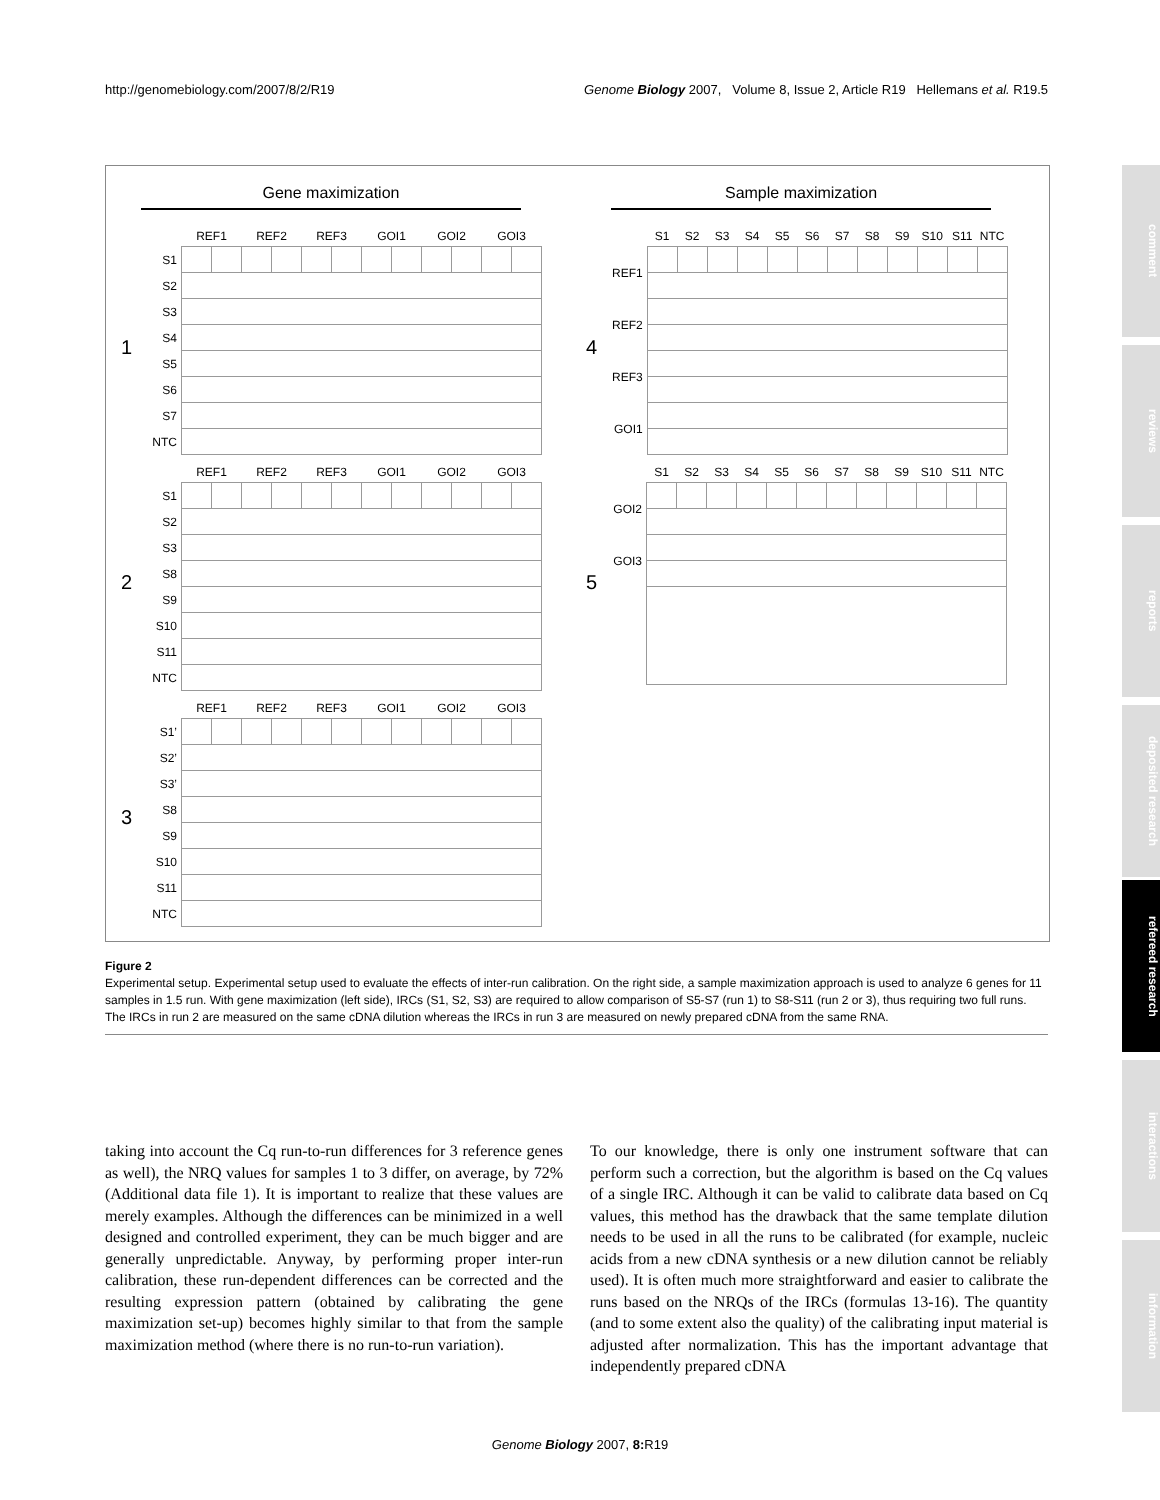http://genomebiology.com/2007/8/2/R19 Genome Biology 2007, Volume 8, Issue 2, Article R19 Hellemans et al. R19.5
Gene maximization Sample maximization
1
2
3
4
5
| | REF1 | | REF2 | | REF3 | | GOI1 | | GOI2 | | GOI3 | |
| --- | --- | --- | --- | --- | --- | --- | --- | --- | --- | --- | --- | --- |
| S1 | | | | | | | | | | | | |
| S2 | | | | | | | | | | | | |
| S3 | | | | | | | | | | | | |
| S4 | | | | | | | | | | | | |
| S5 | | | | | | | | | | | | |
| S6 | | | | | | | | | | | | |
| S7 | | | | | | | | | | | | |
| NTC | | | | | | | | | | | | |
| | REF1 | | REF2 | | REF3 | | GOI1 | | GOI2 | | GOI3 | |
| --- | --- | --- | --- | --- | --- | --- | --- | --- | --- | --- | --- | --- |
| S1 | | | | | | | | | | | | |
| S2 | | | | | | | | | | | | |
| S3 | | | | | | | | | | | | |
| S8 | | | | | | | | | | | | |
| S9 | | | | | | | | | | | | |
| S10 | | | | | | | | | | | | |
| S11 | | | | | | | | | | | | |
| NTC | | | | | | | | | | | | |
| | REF1 | | REF2 | | REF3 | | GOI1 | | GOI2 | | GOI3 | |
| --- | --- | --- | --- | --- | --- | --- | --- | --- | --- | --- | --- | --- |
| S1’ | | | | | | | | | | | | |
| S2’ | | | | | | | | | | | | |
| S3’ | | | | | | | | | | | | |
| S8 | | | | | | | | | | | | |
| S9 | | | | | | | | | | | | |
| S10 | | | | | | | | | | | | |
| S11 | | | | | | | | | | | | |
| NTC | | | | | | | | | | | | |
| | S1 | S2 | S3 | S4 | S5 | S6 | S7 | S8 | S9 | S10 | S11 | NTC |
| --- | --- | --- | --- | --- | --- | --- | --- | --- | --- | --- | --- | --- |
| REF1 | | | | | | | | | | | | |
| REF2 | | | | | | | | | | | | |
| REF3 | | | | | | | | | | | | |
| GOI1 | | | | | | | | | | | | |
| | S1 | S2 | S3 | S4 | S5 | S6 | S7 | S8 | S9 | S10 | S11 | NTC |
| --- | --- | --- | --- | --- | --- | --- | --- | --- | --- | --- | --- | --- |
| GOI2 | | | | | | | | | | | | |
| GOI3 | | | | | | | | | | | | |
Figure 2
Experimental setup. Experimental setup used to evaluate the effects of inter-run calibration. On the right side, a sample maximization approach is used to analyze 6 genes for 11 samples in 1.5 run. With gene maximization (left side), IRCs (S1, S2, S3) are required to allow comparison of S5-S7 (run 1) to S8-S11 (run 2 or 3), thus requiring two full runs. The IRCs in run 2 are measured on the same cDNA dilution whereas the IRCs in run 3 are measured on newly prepared cDNA from the same RNA.
taking into account the Cq run-to-run differences for 3 reference genes as well), the NRQ values for samples 1 to 3 differ, on average, by 72% (Additional data file 1). It is important to realize that these values are merely examples. Although the differences can be minimized in a well designed and controlled experiment, they can be much bigger and are generally unpredictable. Anyway, by performing proper inter-run calibration, these run-dependent differences can be corrected and the resulting expression pattern (obtained by calibrating the gene maximization set-up) becomes highly similar to that from the sample maximization method (where there is no run-to-run variation).
To our knowledge, there is only one instrument software that can perform such a correction, but the algorithm is based on the Cq values of a single IRC. Although it can be valid to calibrate data based on Cq values, this method has the drawback that the same template dilution needs to be used in all the runs to be calibrated (for example, nucleic acids from a new cDNA synthesis or a new dilution cannot be reliably used). It is often much more straightforward and easier to calibrate the runs based on the NRQs of the IRCs (formulas 13-16). The quantity (and to some extent also the quality) of the calibrating input material is adjusted after normalization. This has the important advantage that independently prepared cDNA
Genome Biology 2007, 8: R19
comment
reviews
reports
deposited research
refereed research
interactions
information